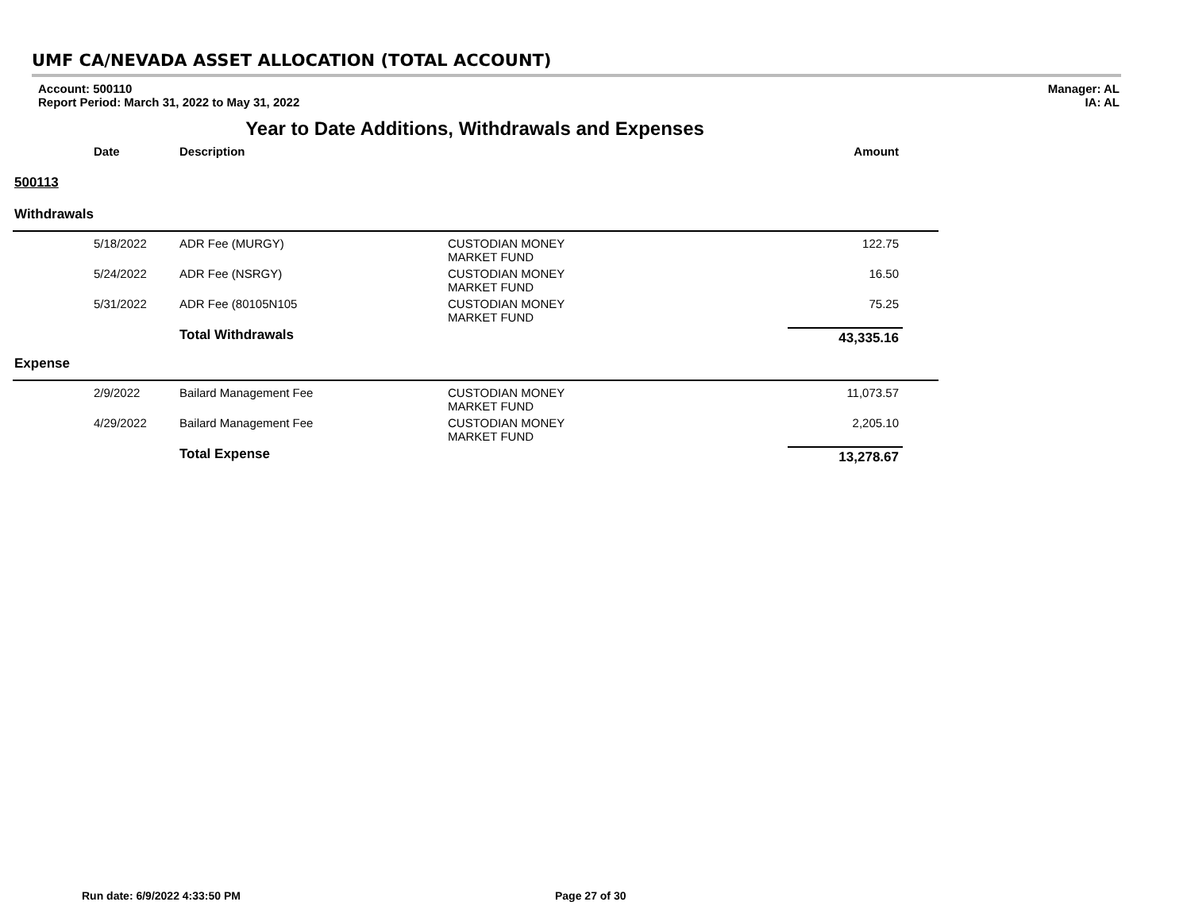UMF CA/NEVADA ASSET ALLOCATION (TOTAL ACCOUNT)
Account: 500110
Report Period: March 31, 2022 to May 31, 2022
Manager: AL
IA: AL
Year to Date Additions, Withdrawals and Expenses
| | Date | Description | | Amount |
| --- | --- | --- | --- | --- |
| 500113 | | | | |
| Withdrawals | | | | |
| | 5/18/2022 | ADR Fee (MURGY) | CUSTODIAN MONEY MARKET FUND | 122.75 |
| | 5/24/2022 | ADR Fee (NSRGY) | CUSTODIAN MONEY MARKET FUND | 16.50 |
| | 5/31/2022 | ADR Fee (80105N105 | CUSTODIAN MONEY MARKET FUND | 75.25 |
| | | Total Withdrawals | | 43,335.16 |
| Expense | | | | |
| | 2/9/2022 | Bailard Management Fee | CUSTODIAN MONEY MARKET FUND | 11,073.57 |
| | 4/29/2022 | Bailard Management Fee | CUSTODIAN MONEY MARKET FUND | 2,205.10 |
| | | Total Expense | | 13,278.67 |
Run date: 6/9/2022 4:33:50 PM Page 27 of 30